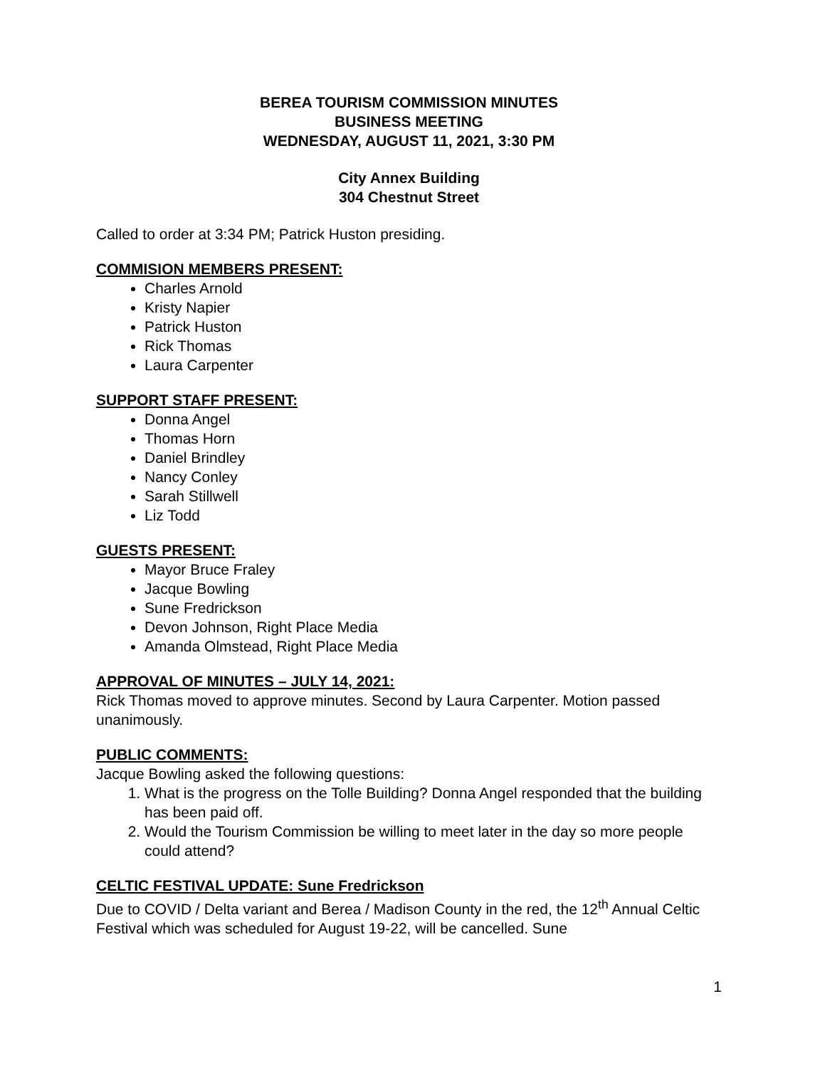BEREA TOURISM COMMISSION MINUTES
BUSINESS MEETING
WEDNESDAY, AUGUST 11, 2021, 3:30 PM
City Annex Building
304 Chestnut Street
Called to order at 3:34 PM; Patrick Huston presiding.
COMMISION MEMBERS PRESENT:
Charles Arnold
Kristy Napier
Patrick Huston
Rick Thomas
Laura Carpenter
SUPPORT STAFF PRESENT:
Donna Angel
Thomas Horn
Daniel Brindley
Nancy Conley
Sarah Stillwell
Liz Todd
GUESTS PRESENT:
Mayor Bruce Fraley
Jacque Bowling
Sune Fredrickson
Devon Johnson, Right Place Media
Amanda Olmstead, Right Place Media
APPROVAL OF MINUTES – JULY 14, 2021:
Rick Thomas moved to approve minutes. Second by Laura Carpenter. Motion passed unanimously.
PUBLIC COMMENTS:
Jacque Bowling asked the following questions:
1. What is the progress on the Tolle Building? Donna Angel responded that the building has been paid off.
2. Would the Tourism Commission be willing to meet later in the day so more people could attend?
CELTIC FESTIVAL UPDATE: Sune Fredrickson
Due to COVID / Delta variant and Berea / Madison County in the red, the 12<sup>th</sup> Annual Celtic Festival which was scheduled for August 19-22, will be cancelled. Sune
1